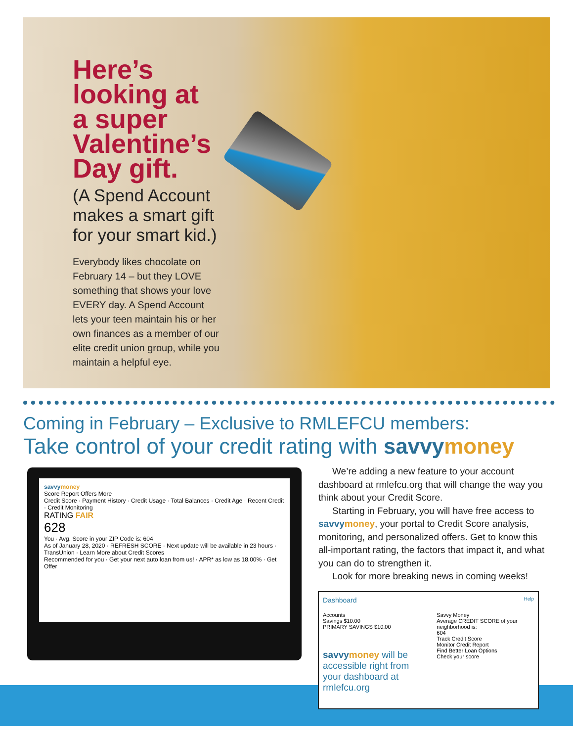Here’s looking at a super Valentine’s Day gift.
(A Spend Account makes a smart gift for your smart kid.)
Everybody likes chocolate on February 14 – but they LOVE something that shows your love EVERY day. A Spend Account lets your teen maintain his or her own finances as a member of our elite credit union group, while you maintain a helpful eye.
Coming in February – Exclusive to RMLEFCU members:
Take control of your credit rating with savvy money
savvy money
Score Report Offers More
Credit Score · Payment History · Credit Usage · Total Balances · Credit Age · Recent Credit · Credit Monitoring
RATING FAIR
628
You · Avg. Score in your ZIP Code is: 604
As of January 28, 2020 · REFRESH SCORE · Next update will be available in 23 hours · TransUnion · Learn More about Credit Scores
Recommended for you · Get your next auto loan from us! · APR* as low as 18.00% · Get Offer
We’re adding a new feature to your account dashboard at rmlefcu.org that will change the way you think about your Credit Score.
Starting in February, you will have free access to savvy money, your portal to Credit Score analysis, monitoring, and personalized offers. Get to know this all-important rating, the factors that impact it, and what you can do to strengthen it.
Look for more breaking news in coming weeks!
Dashboard Help
Accounts
Savings $10.00
PRIMARY SAVINGS $10.00
savvy money will be accessible right from your dashboard at rmlefcu.org
Savvy Money
Average CREDIT SCORE of your neighborhood is:
604
Track Credit Score
Monitor Credit Report
Find Better Loan Options
Check your score